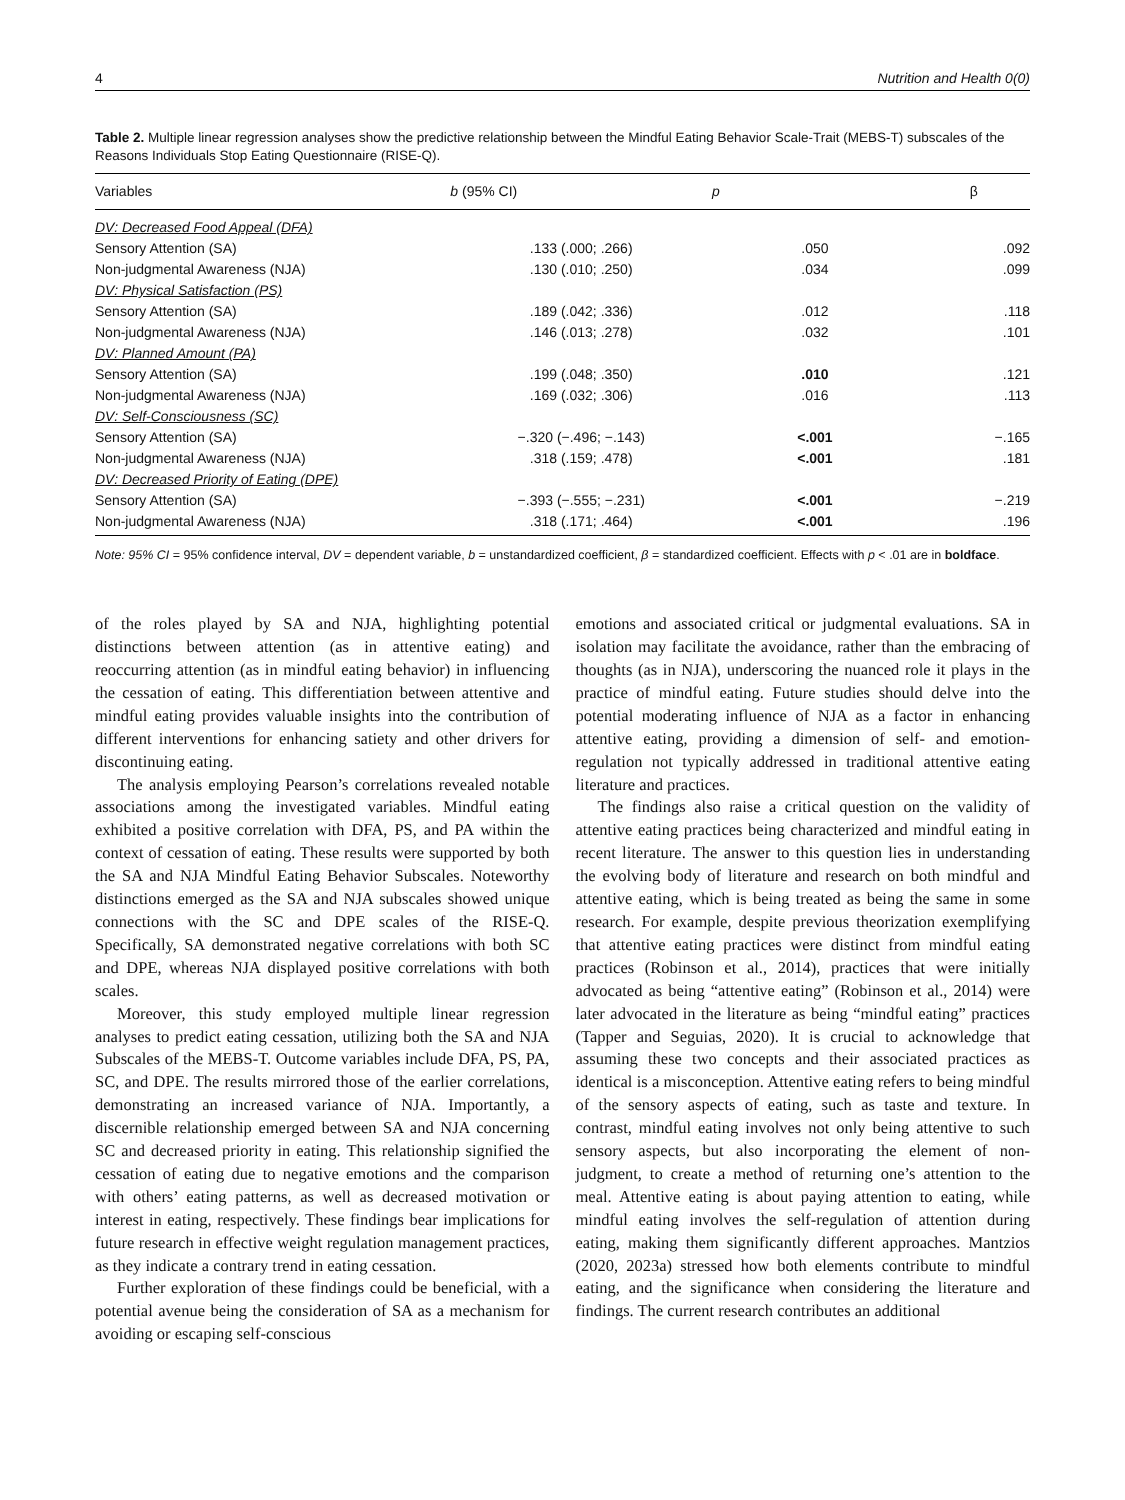4 Nutrition and Health 0(0)
Table 2. Multiple linear regression analyses show the predictive relationship between the Mindful Eating Behavior Scale-Trait (MEBS-T) subscales of the Reasons Individuals Stop Eating Questionnaire (RISE-Q).
| Variables | b (95% CI) | p | β |
| --- | --- | --- | --- |
| DV: Decreased Food Appeal (DFA) | | | |
| Sensory Attention (SA) | .133 (.000; .266) | .050 | .092 |
| Non-judgmental Awareness (NJA) | .130 (.010; .250) | .034 | .099 |
| DV: Physical Satisfaction (PS) | | | |
| Sensory Attention (SA) | .189 (.042; .336) | .012 | .118 |
| Non-judgmental Awareness (NJA) | .146 (.013; .278) | .032 | .101 |
| DV: Planned Amount (PA) | | | |
| Sensory Attention (SA) | .199 (.048; .350) | .010 | .121 |
| Non-judgmental Awareness (NJA) | .169 (.032; .306) | .016 | .113 |
| DV: Self-Consciousness (SC) | | | |
| Sensory Attention (SA) | −.320 (−.496; −.143) | <.001 | −.165 |
| Non-judgmental Awareness (NJA) | .318 (.159; .478) | <.001 | .181 |
| DV: Decreased Priority of Eating (DPE) | | | |
| Sensory Attention (SA) | −.393 (−.555; −.231) | <.001 | −.219 |
| Non-judgmental Awareness (NJA) | .318 (.171; .464) | <.001 | .196 |
Note: 95% CI = 95% confidence interval, DV = dependent variable, b = unstandardized coefficient, β = standardized coefficient. Effects with p < .01 are in boldface.
of the roles played by SA and NJA, highlighting potential distinctions between attention (as in attentive eating) and reoccurring attention (as in mindful eating behavior) in influencing the cessation of eating. This differentiation between attentive and mindful eating provides valuable insights into the contribution of different interventions for enhancing satiety and other drivers for discontinuing eating.
The analysis employing Pearson’s correlations revealed notable associations among the investigated variables. Mindful eating exhibited a positive correlation with DFA, PS, and PA within the context of cessation of eating. These results were supported by both the SA and NJA Mindful Eating Behavior Subscales. Noteworthy distinctions emerged as the SA and NJA subscales showed unique connections with the SC and DPE scales of the RISE-Q. Specifically, SA demonstrated negative correlations with both SC and DPE, whereas NJA displayed positive correlations with both scales.
Moreover, this study employed multiple linear regression analyses to predict eating cessation, utilizing both the SA and NJA Subscales of the MEBS-T. Outcome variables include DFA, PS, PA, SC, and DPE. The results mirrored those of the earlier correlations, demonstrating an increased variance of NJA. Importantly, a discernible relationship emerged between SA and NJA concerning SC and decreased priority in eating. This relationship signified the cessation of eating due to negative emotions and the comparison with others’ eating patterns, as well as decreased motivation or interest in eating, respectively. These findings bear implications for future research in effective weight regulation management practices, as they indicate a contrary trend in eating cessation.
Further exploration of these findings could be beneficial, with a potential avenue being the consideration of SA as a mechanism for avoiding or escaping self-conscious
emotions and associated critical or judgmental evaluations. SA in isolation may facilitate the avoidance, rather than the embracing of thoughts (as in NJA), underscoring the nuanced role it plays in the practice of mindful eating. Future studies should delve into the potential moderating influence of NJA as a factor in enhancing attentive eating, providing a dimension of self- and emotion-regulation not typically addressed in traditional attentive eating literature and practices.
The findings also raise a critical question on the validity of attentive eating practices being characterized and mindful eating in recent literature. The answer to this question lies in understanding the evolving body of literature and research on both mindful and attentive eating, which is being treated as being the same in some research. For example, despite previous theorization exemplifying that attentive eating practices were distinct from mindful eating practices (Robinson et al., 2014), practices that were initially advocated as being “attentive eating” (Robinson et al., 2014) were later advocated in the literature as being “mindful eating” practices (Tapper and Seguias, 2020). It is crucial to acknowledge that assuming these two concepts and their associated practices as identical is a misconception. Attentive eating refers to being mindful of the sensory aspects of eating, such as taste and texture. In contrast, mindful eating involves not only being attentive to such sensory aspects, but also incorporating the element of non-judgment, to create a method of returning one’s attention to the meal. Attentive eating is about paying attention to eating, while mindful eating involves the self-regulation of attention during eating, making them significantly different approaches. Mantzios (2020, 2023a) stressed how both elements contribute to mindful eating, and the significance when considering the literature and findings. The current research contributes an additional